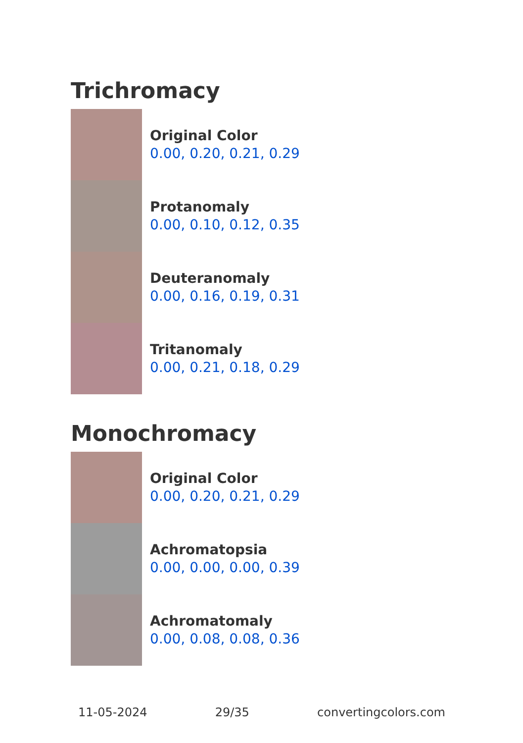Trichromacy
Original Color
0.00, 0.20, 0.21, 0.29
Protanomaly
0.00, 0.10, 0.12, 0.35
Deuteranomaly
0.00, 0.16, 0.19, 0.31
Tritanomaly
0.00, 0.21, 0.18, 0.29
Monochromacy
Original Color
0.00, 0.20, 0.21, 0.29
Achromatopsia
0.00, 0.00, 0.00, 0.39
Achromatomaly
0.00, 0.08, 0.08, 0.36
11-05-2024 29/35 convertingcolors.com